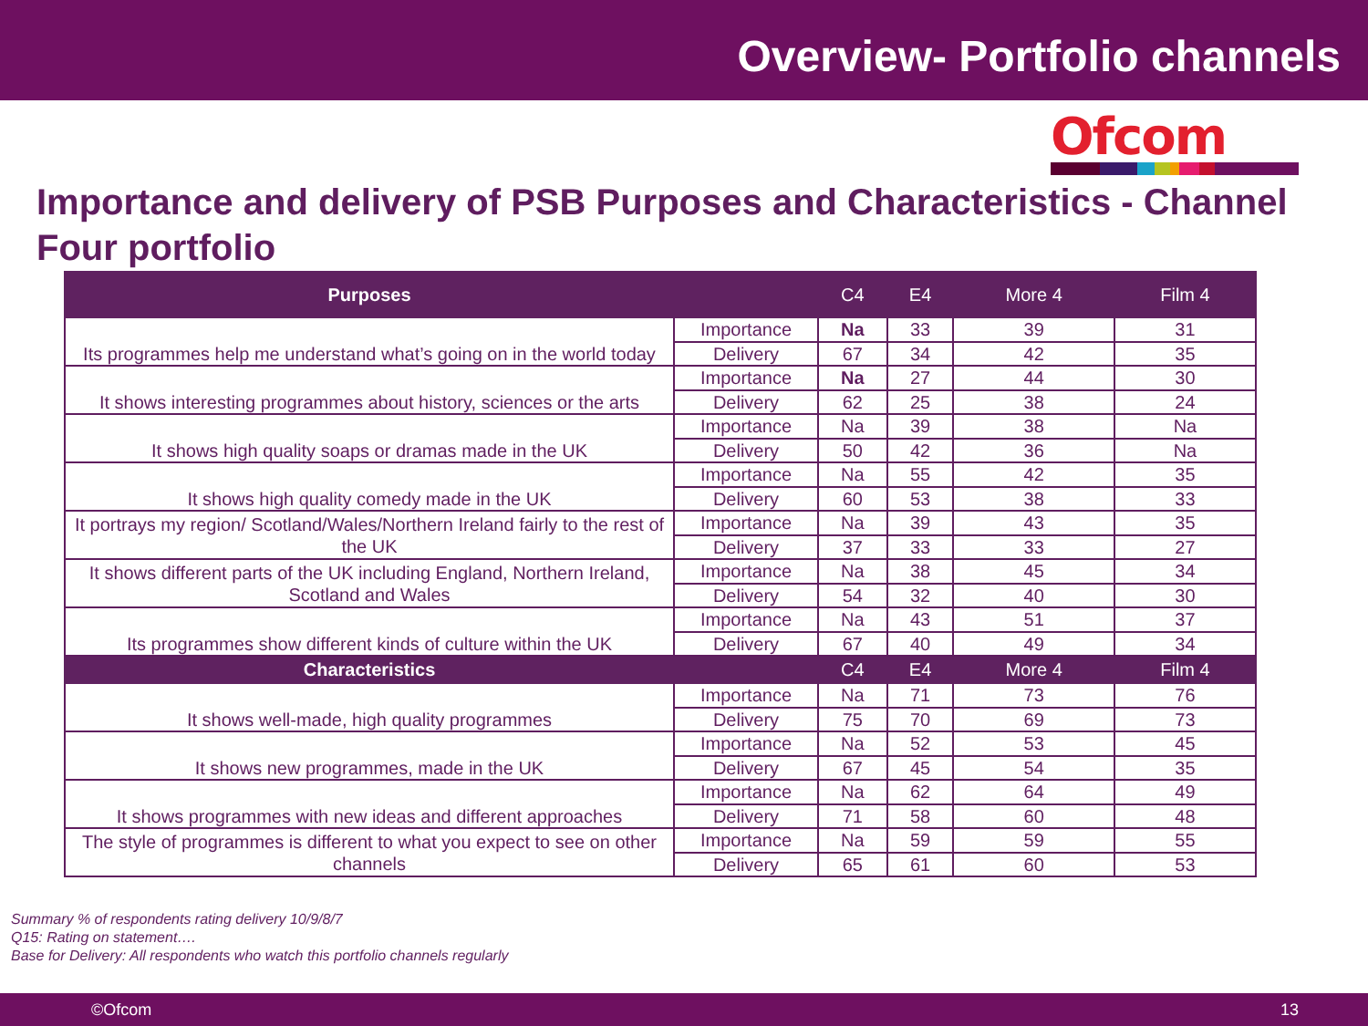Overview- Portfolio channels
Ofcom
Importance and delivery of PSB Purposes and Characteristics - Channel Four portfolio
| Purposes | | C4 | E4 | More 4 | Film 4 |
| --- | --- | --- | --- | --- | --- |
| Its programmes help me understand what’s going on in the world today | Importance | Na | 33 | 39 | 31 |
| | Delivery | 67 | 34 | 42 | 35 |
| It shows interesting programmes about history, sciences or the arts | Importance | Na | 27 | 44 | 30 |
| | Delivery | 62 | 25 | 38 | 24 |
| It shows high quality soaps or dramas made in the UK | Importance | Na | 39 | 38 | Na |
| | Delivery | 50 | 42 | 36 | Na |
| It shows high quality comedy made in the UK | Importance | Na | 55 | 42 | 35 |
| | Delivery | 60 | 53 | 38 | 33 |
| It portrays my region/ Scotland/Wales/Northern Ireland fairly to the rest of the UK | Importance | Na | 39 | 43 | 35 |
| | Delivery | 37 | 33 | 33 | 27 |
| It shows different parts of the UK including England, Northern Ireland, Scotland and Wales | Importance | Na | 38 | 45 | 34 |
| | Delivery | 54 | 32 | 40 | 30 |
| Its programmes show different kinds of culture within the UK | Importance | Na | 43 | 51 | 37 |
| | Delivery | 67 | 40 | 49 | 34 |
| Characteristics | | C4 | E4 | More 4 | Film 4 |
| It shows well-made, high quality programmes | Importance | Na | 71 | 73 | 76 |
| | Delivery | 75 | 70 | 69 | 73 |
| It shows new programmes, made in the UK | Importance | Na | 52 | 53 | 45 |
| | Delivery | 67 | 45 | 54 | 35 |
| It shows programmes with new ideas and different approaches | Importance | Na | 62 | 64 | 49 |
| | Delivery | 71 | 58 | 60 | 48 |
| The style of programmes is different to what you expect to see on other channels | Importance | Na | 59 | 59 | 55 |
| | Delivery | 65 | 61 | 60 | 53 |
Summary % of respondents rating delivery 10/9/8/7
Q15: Rating on statement….
Base for Delivery: All respondents who watch this portfolio channels regularly
©Ofcom 13